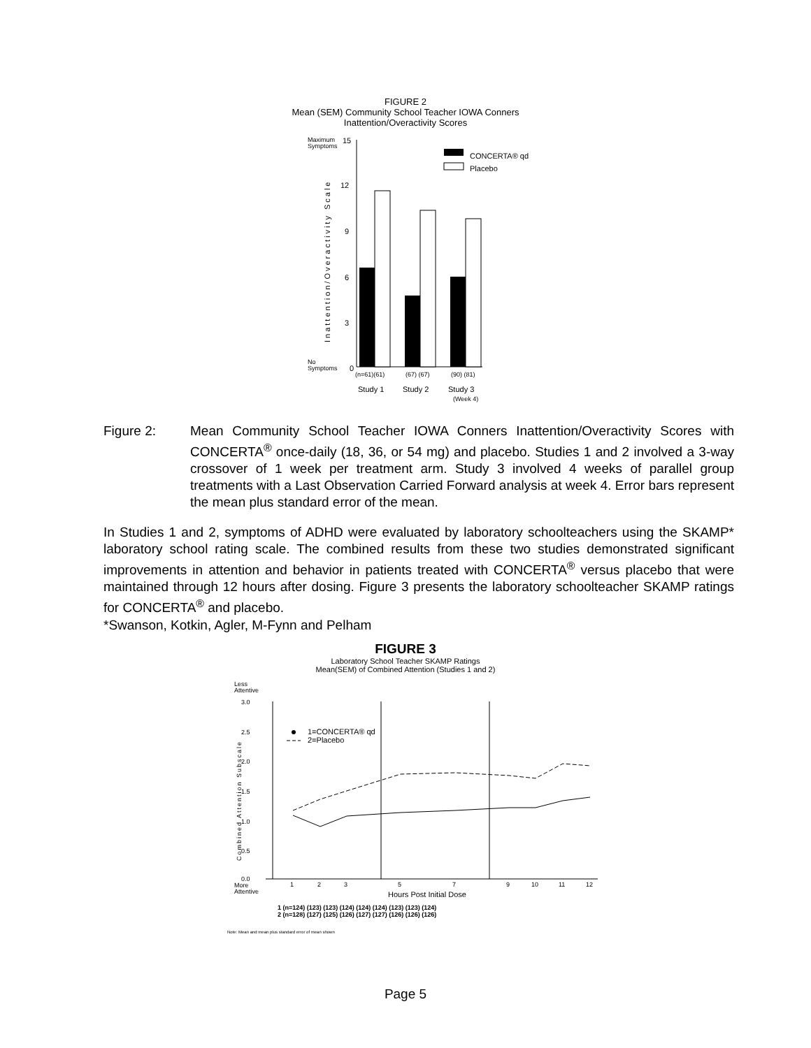FIGURE 2
Mean (SEM) Community School Teacher IOWA Conners
Inattention/Overactivity Scores
Maximum
Symptoms
15
No
Symptoms
0
12
9
6
3
Inattention/Overactivity Scale
(n=61)(61)
(67) (67)
(90) (81)
Study 1
Study 2
Study 3
(Week 4)
CONCERTA® qd
Placebo
Figure 2: Mean Community School Teacher IOWA Conners Inattention/Overactivity Scores with CONCERTA<sup>®</sup> once-daily (18, 36, or 54 mg) and placebo. Studies 1 and 2 involved a 3-way crossover of 1 week per treatment arm. Study 3 involved 4 weeks of parallel group treatments with a Last Observation Carried Forward analysis at week 4. Error bars represent the mean plus standard error of the mean.
In Studies 1 and 2, symptoms of ADHD were evaluated by laboratory schoolteachers using the SKAMP* laboratory school rating scale. The combined results from these two studies demonstrated significant improvements in attention and behavior in patients treated with CONCERTA<sup>®</sup> versus placebo that were maintained through 12 hours after dosing. Figure 3 presents the laboratory schoolteacher SKAMP ratings for CONCERTA<sup>®</sup> and placebo.
*Swanson, Kotkin, Agler, M-Fynn and Pelham
FIGURE 3
Laboratory School Teacher SKAMP Ratings
Mean(SEM) of Combined Attention (Studies 1 and 2)
Less
Attentive
3.0
2.5
2.0
1.5
1.0
0.5
0.0
More
Attentive
Combined Attention Subscale
1
2
3
5
7
9
10
11
12
Hours Post Initial Dose
1 (n=124) (123) (123) (124) (124) (124) (123) (123) (124)
2 (n=128) (127) (125) (126) (127) (127) (126) (126) (126)
Note: Mean and mean plus standard error of mean shown
1=CONCERTA® qd
2=Placebo
Page 5